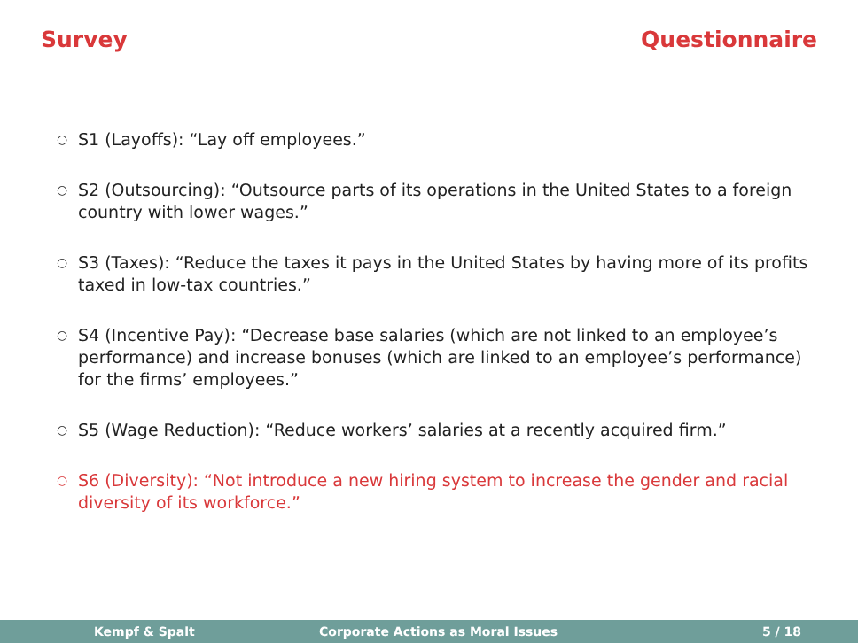Survey Questionnaire
○ S1 (Layoffs): “Lay off employees.”
○ S2 (Outsourcing): “Outsource parts of its operations in the United States to a foreign country with lower wages.”
○ S3 (Taxes): “Reduce the taxes it pays in the United States by having more of its profits taxed in low-tax countries.”
○ S4 (Incentive Pay): “Decrease base salaries (which are not linked to an employee’s performance) and increase bonuses (which are linked to an employee’s performance) for the firms’ employees.”
○ S5 (Wage Reduction): “Reduce workers’ salaries at a recently acquired firm.”
○ S6 (Diversity): “Not introduce a new hiring system to increase the gender and racial diversity of its workforce.”
Kempf & Spalt Corporate Actions as Moral Issues 5 / 18